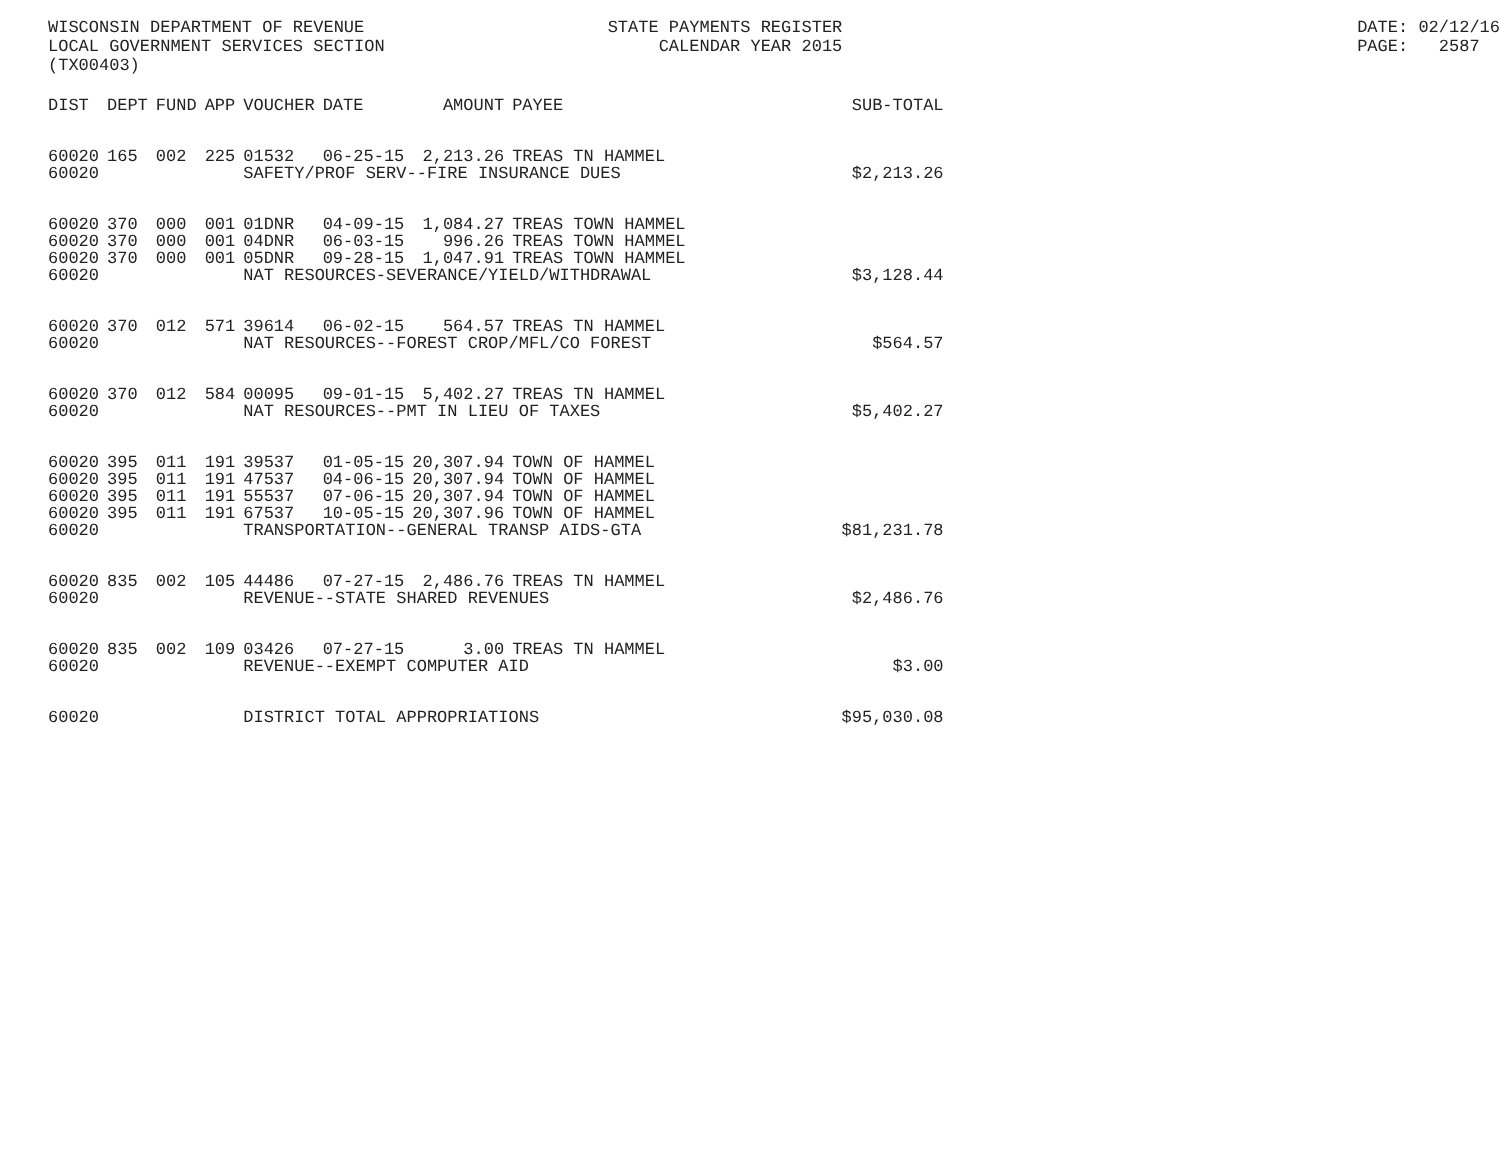WISCONSIN DEPARTMENT OF REVENUE LOCAL GOVERNMENT SERVICES SECTION (TX00403)
STATE PAYMENTS REGISTER CALENDAR YEAR 2015
DATE: 02/12/16 PAGE: 2587
| DIST | DEPT | FUND | APP | VOUCHER | DATE | AMOUNT | PAYEE | SUB-TOTAL |
| --- | --- | --- | --- | --- | --- | --- | --- | --- |
| 60020 | 165 | 002 | 225 | 01532 | 06-25-15 | 2,213.26 | TREAS TN HAMMEL | |
| 60020 | | | | SAFETY/PROF SERV--FIRE INSURANCE DUES | | | | $2,213.26 |
| 60020 | 370 | 000 | 001 | 01DNR | 04-09-15 | 1,084.27 | TREAS TOWN HAMMEL | |
| 60020 | 370 | 000 | 001 | 04DNR | 06-03-15 | 996.26 | TREAS TOWN HAMMEL | |
| 60020 | 370 | 000 | 001 | 05DNR | 09-28-15 | 1,047.91 | TREAS TOWN HAMMEL | |
| 60020 | | | | NAT RESOURCES-SEVERANCE/YIELD/WITHDRAWAL | | | | $3,128.44 |
| 60020 | 370 | 012 | 571 | 39614 | 06-02-15 | 564.57 | TREAS TN HAMMEL | |
| 60020 | | | | NAT RESOURCES--FOREST CROP/MFL/CO FOREST | | | | $564.57 |
| 60020 | 370 | 012 | 584 | 00095 | 09-01-15 | 5,402.27 | TREAS TN HAMMEL | |
| 60020 | | | | NAT RESOURCES--PMT IN LIEU OF TAXES | | | | $5,402.27 |
| 60020 | 395 | 011 | 191 | 39537 | 01-05-15 | 20,307.94 | TOWN OF HAMMEL | |
| 60020 | 395 | 011 | 191 | 47537 | 04-06-15 | 20,307.94 | TOWN OF HAMMEL | |
| 60020 | 395 | 011 | 191 | 55537 | 07-06-15 | 20,307.94 | TOWN OF HAMMEL | |
| 60020 | 395 | 011 | 191 | 67537 | 10-05-15 | 20,307.96 | TOWN OF HAMMEL | |
| 60020 | | | | TRANSPORTATION--GENERAL TRANSP AIDS-GTA | | | | $81,231.78 |
| 60020 | 835 | 002 | 105 | 44486 | 07-27-15 | 2,486.76 | TREAS TN HAMMEL | |
| 60020 | | | | REVENUE--STATE SHARED REVENUES | | | | $2,486.76 |
| 60020 | 835 | 002 | 109 | 03426 | 07-27-15 | 3.00 | TREAS TN HAMMEL | |
| 60020 | | | | REVENUE--EXEMPT COMPUTER AID | | | | $3.00 |
| 60020 | | | | DISTRICT TOTAL APPROPRIATIONS | | | | $95,030.08 |